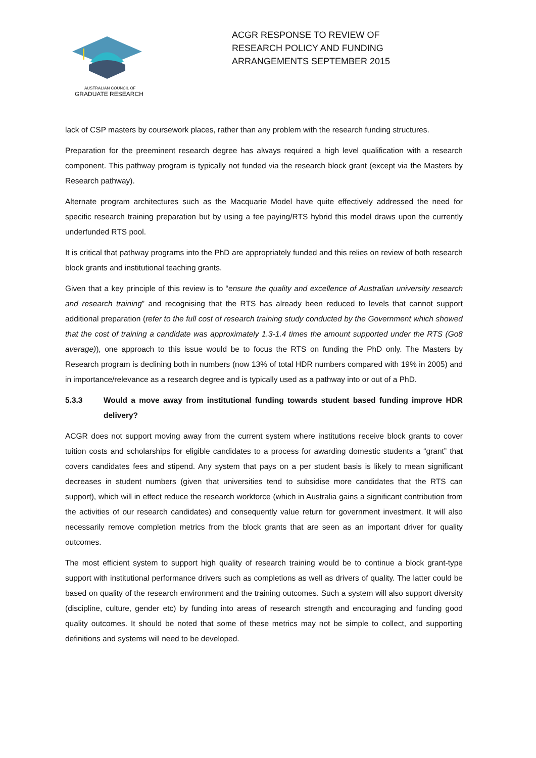AUSTRALIAN COUNCIL OF
GRADUATE RESEARCH
ACGR RESPONSE TO REVIEW OF
RESEARCH POLICY AND FUNDING
ARRANGEMENTS SEPTEMBER 2015
lack of CSP masters by coursework places, rather than any problem with the research funding structures.
Preparation for the preeminent research degree has always required a high level qualification with a research component. This pathway program is typically not funded via the research block grant (except via the Masters by Research pathway).
Alternate program architectures such as the Macquarie Model have quite effectively addressed the need for specific research training preparation but by using a fee paying/RTS hybrid this model draws upon the currently underfunded RTS pool.
It is critical that pathway programs into the PhD are appropriately funded and this relies on review of both research block grants and institutional teaching grants.
Given that a key principle of this review is to “ensure the quality and excellence of Australian university research and research training” and recognising that the RTS has already been reduced to levels that cannot support additional preparation (refer to the full cost of research training study conducted by the Government which showed that the cost of training a candidate was approximately 1.3-1.4 times the amount supported under the RTS (Go8 average)), one approach to this issue would be to focus the RTS on funding the PhD only. The Masters by Research program is declining both in numbers (now 13% of total HDR numbers compared with 19% in 2005) and in importance/relevance as a research degree and is typically used as a pathway into or out of a PhD.
5.3.3 Would a move away from institutional funding towards student based funding improve HDR delivery?
ACGR does not support moving away from the current system where institutions receive block grants to cover tuition costs and scholarships for eligible candidates to a process for awarding domestic students a “grant” that covers candidates fees and stipend. Any system that pays on a per student basis is likely to mean significant decreases in student numbers (given that universities tend to subsidise more candidates that the RTS can support), which will in effect reduce the research workforce (which in Australia gains a significant contribution from the activities of our research candidates) and consequently value return for government investment. It will also necessarily remove completion metrics from the block grants that are seen as an important driver for quality outcomes.
The most efficient system to support high quality of research training would be to continue a block grant-type support with institutional performance drivers such as completions as well as drivers of quality. The latter could be based on quality of the research environment and the training outcomes. Such a system will also support diversity (discipline, culture, gender etc) by funding into areas of research strength and encouraging and funding good quality outcomes. It should be noted that some of these metrics may not be simple to collect, and supporting definitions and systems will need to be developed.